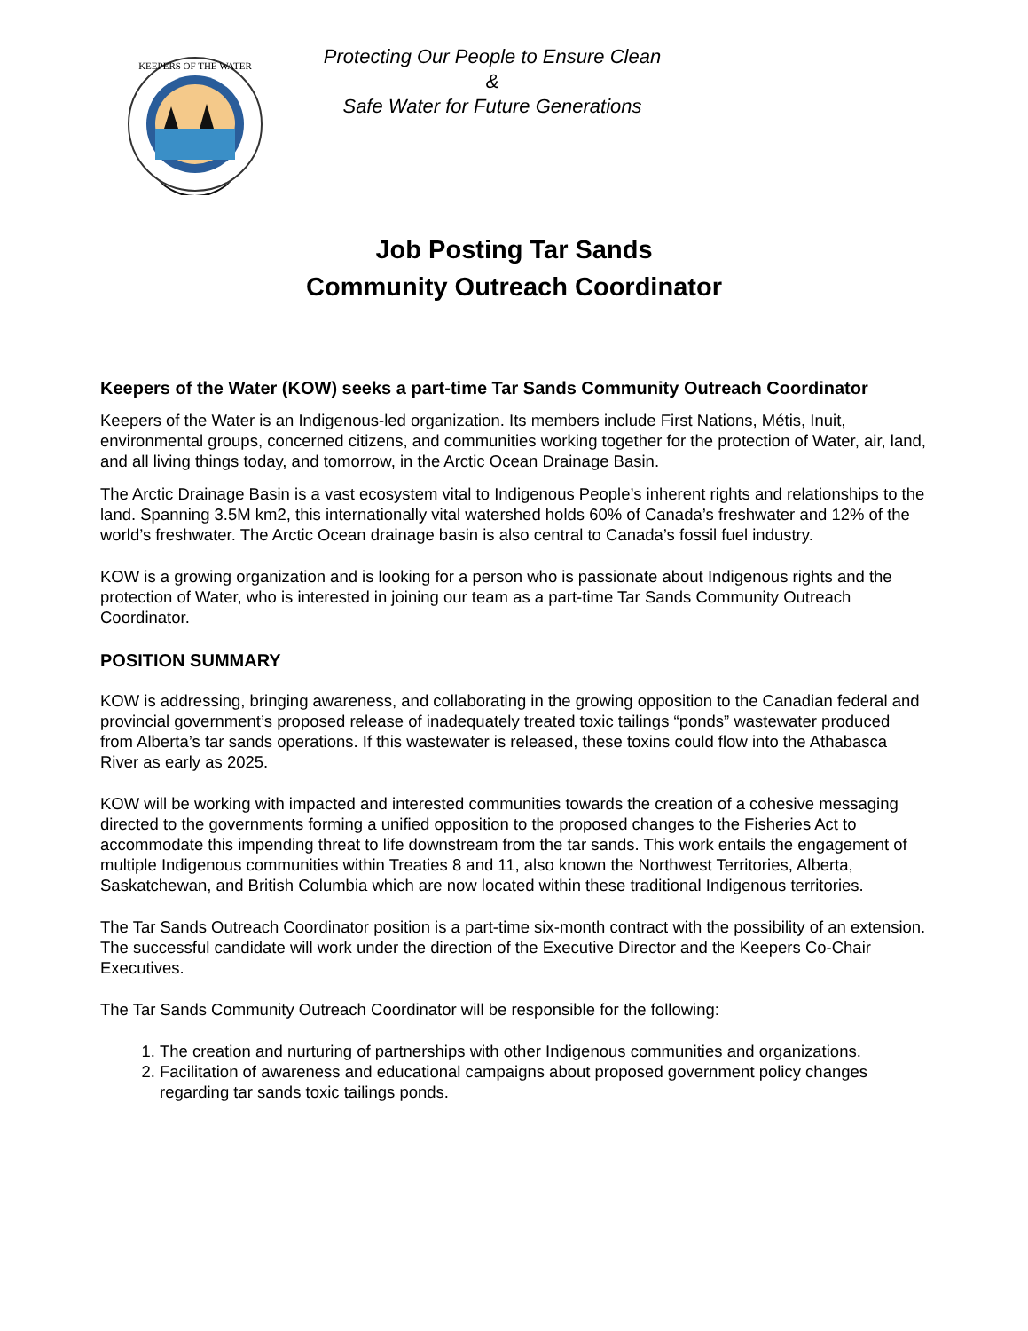KEEPERS OF THE WATER
Protecting Our People to Ensure Clean
&
Safe Water for Future Generations
Job Posting Tar Sands
Community Outreach Coordinator
Keepers of the Water (KOW) seeks a part-time Tar Sands Community Outreach Coordinator
Keepers of the Water is an Indigenous-led organization. Its members include First Nations, Métis, Inuit, environmental groups, concerned citizens, and communities working together for the protection of Water, air, land, and all living things today, and tomorrow, in the Arctic Ocean Drainage Basin.
The Arctic Drainage Basin is a vast ecosystem vital to Indigenous People’s inherent rights and relationships to the land. Spanning 3.5M km2, this internationally vital watershed holds 60% of Canada’s freshwater and 12% of the world’s freshwater. The Arctic Ocean drainage basin is also central to Canada’s fossil fuel industry.
KOW is a growing organization and is looking for a person who is passionate about Indigenous rights and the protection of Water, who is interested in joining our team as a part-time Tar Sands Community Outreach Coordinator.
POSITION SUMMARY
KOW is addressing, bringing awareness, and collaborating in the growing opposition to the Canadian federal and provincial government’s proposed release of inadequately treated toxic tailings “ponds” wastewater produced from Alberta’s tar sands operations. If this wastewater is released, these toxins could flow into the Athabasca River as early as 2025.
KOW will be working with impacted and interested communities towards the creation of a cohesive messaging directed to the governments forming a unified opposition to the proposed changes to the Fisheries Act to accommodate this impending threat to life downstream from the tar sands. This work entails the engagement of multiple Indigenous communities within Treaties 8 and 11, also known the Northwest Territories, Alberta, Saskatchewan, and British Columbia which are now located within these traditional Indigenous territories.
The Tar Sands Outreach Coordinator position is a part-time six-month contract with the possibility of an extension. The successful candidate will work under the direction of the Executive Director and the Keepers Co-Chair Executives.
The Tar Sands Community Outreach Coordinator will be responsible for the following:
1. The creation and nurturing of partnerships with other Indigenous communities and organizations.
2. Facilitation of awareness and educational campaigns about proposed government policy changes regarding tar sands toxic tailings ponds.